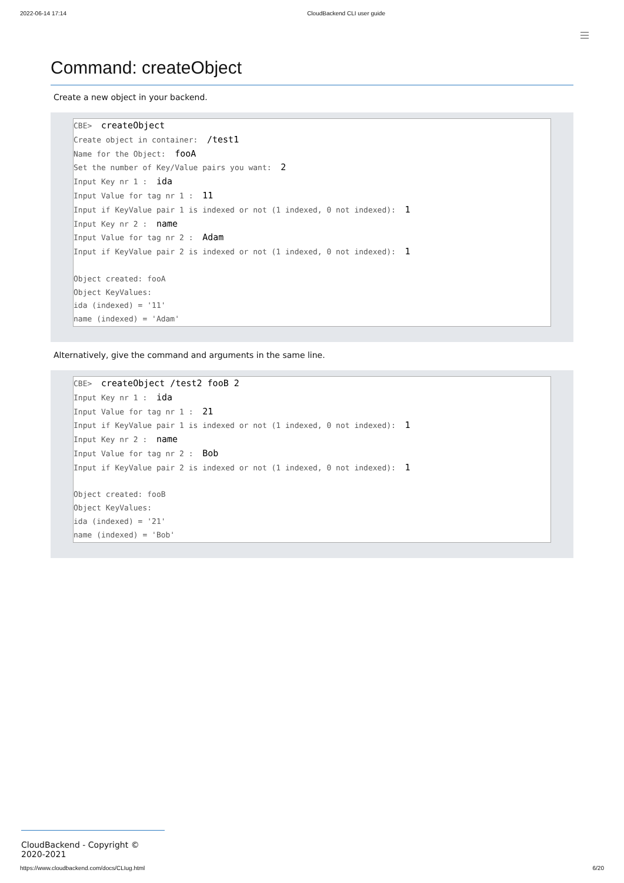2022-06-14 17:14 CloudBackend CLI user guide
Command: createObject
Create a new object in your backend.
CBE>  createObject
Create object in container:  /test1
Name for the Object:  fooA
Set the number of Key/Value pairs you want:  2
Input Key nr 1 :  ida
Input Value for tag nr 1 :  11
Input if KeyValue pair 1 is indexed or not (1 indexed, 0 not indexed):  1
Input Key nr 2 :  name
Input Value for tag nr 2 :  Adam
Input if KeyValue pair 2 is indexed or not (1 indexed, 0 not indexed):  1

Object created: fooA
Object KeyValues:
ida (indexed) = '11'
name (indexed) = 'Adam'
Alternatively, give the command and arguments in the same line.
CBE>  createObject /test2 fooB 2
Input Key nr 1 :  ida
Input Value for tag nr 1 :  21
Input if KeyValue pair 1 is indexed or not (1 indexed, 0 not indexed):  1
Input Key nr 2 :  name
Input Value for tag nr 2 :  Bob
Input if KeyValue pair 2 is indexed or not (1 indexed, 0 not indexed):  1

Object created: fooB
Object KeyValues:
ida (indexed) = '21'
name (indexed) = 'Bob'
CloudBackend - Copyright © 2020-2021
https://www.cloudbackend.com/docs/CLIug.html 6/20